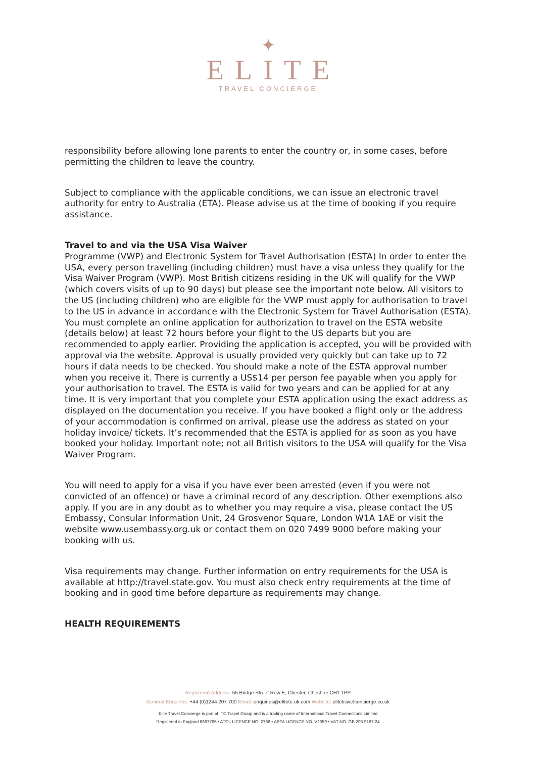✦
ELITE
TRAVEL CONCIERGE
responsibility before allowing lone parents to enter the country or, in some cases, before permitting the children to leave the country.
Subject to compliance with the applicable conditions, we can issue an electronic travel authority for entry to Australia (ETA). Please advise us at the time of booking if you require assistance.
Travel to and via the USA Visa Waiver
Programme (VWP) and Electronic System for Travel Authorisation (ESTA) In order to enter the USA, every person travelling (including children) must have a visa unless they qualify for the Visa Waiver Program (VWP). Most British citizens residing in the UK will qualify for the VWP (which covers visits of up to 90 days) but please see the important note below. All visitors to the US (including children) who are eligible for the VWP must apply for authorisation to travel to the US in advance in accordance with the Electronic System for Travel Authorisation (ESTA). You must complete an online application for authorization to travel on the ESTA website (details below) at least 72 hours before your flight to the US departs but you are recommended to apply earlier. Providing the application is accepted, you will be provided with approval via the website. Approval is usually provided very quickly but can take up to 72 hours if data needs to be checked. You should make a note of the ESTA approval number when you receive it. There is currently a US$14 per person fee payable when you apply for your authorisation to travel. The ESTA is valid for two years and can be applied for at any time. It is very important that you complete your ESTA application using the exact address as displayed on the documentation you receive. If you have booked a flight only or the address of your accommodation is confirmed on arrival, please use the address as stated on your holiday invoice/ tickets. It’s recommended that the ESTA is applied for as soon as you have booked your holiday. Important note; not all British visitors to the USA will qualify for the Visa Waiver Program.
You will need to apply for a visa if you have ever been arrested (even if you were not convicted of an offence) or have a criminal record of any description. Other exemptions also apply. If you are in any doubt as to whether you may require a visa, please contact the US Embassy, Consular Information Unit, 24 Grosvenor Square, London W1A 1AE or visit the website www.usembassy.org.uk or contact them on 020 7499 9000 before making your booking with us.
Visa requirements may change. Further information on entry requirements for the USA is available at http://travel.state.gov. You must also check entry requirements at the time of booking and in good time before departure as requirements may change.
HEALTH REQUIREMENTS
Registered Address: 55 Bridge Street Row E, Chester, Cheshire CH1 1PP
General Enquiries: +44 (0)1244 207 700 Email: enquiries@elitetc-uk.com Website: elitetravelconcierge.co.uk
Elite Travel Concierge is part of ITC Travel Group and is a trading name of International Travel Connections Limited
Registered in England 8687765 • ATOL LICENCE NO. 2786 • ABTA LICENCE NO. V2359 • VAT NO. GB 203 9167 24